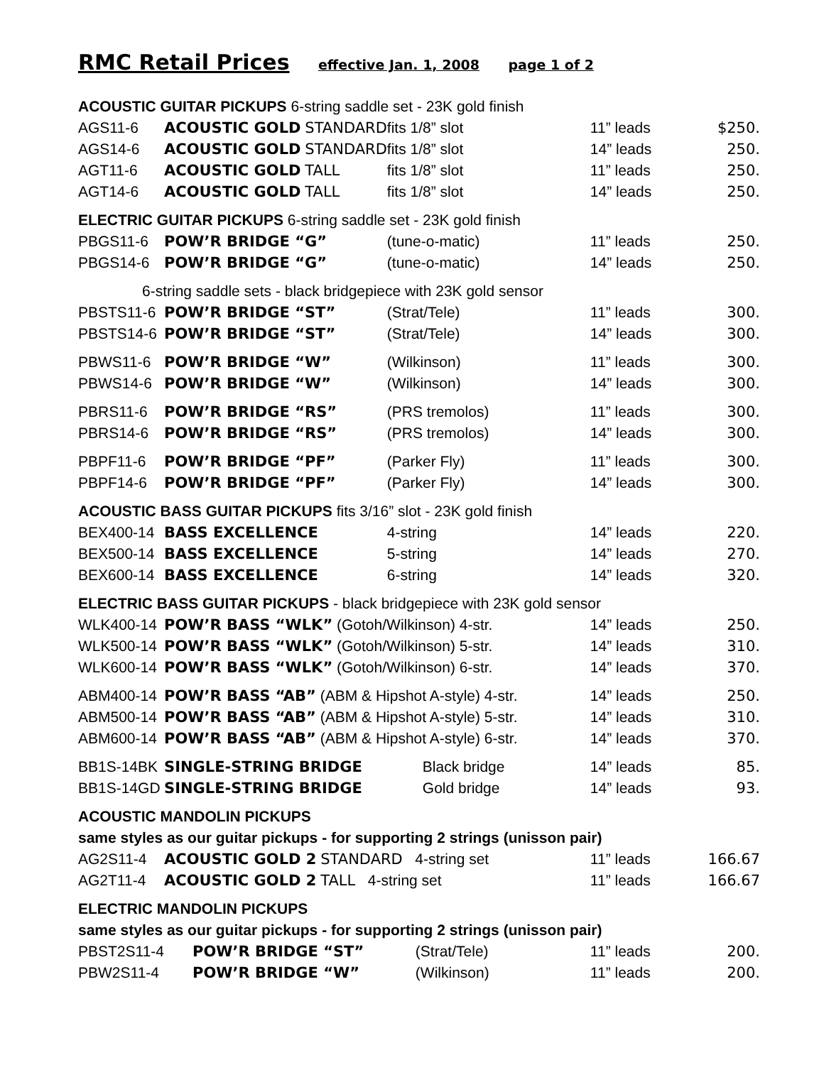RMC Retail Prices effective Jan. 1, 2008 page 1 of 2
| ACOUSTIC GUITAR PICKUPS 6-string saddle set - 23K gold finish | | | | |
| AGS11-6 | ACOUSTIC GOLD STANDARD | fits 1/8” slot | 11” leads | $250. |
| AGS14-6 | ACOUSTIC GOLD STANDARD | fits 1/8” slot | 14” leads | 250. |
| AGT11-6 | ACOUSTIC GOLD TALL | fits 1/8” slot | 11” leads | 250. |
| AGT14-6 | ACOUSTIC GOLD TALL | fits 1/8” slot | 14” leads | 250. |
| ELECTRIC GUITAR PICKUPS 6-string saddle set - 23K gold finish | | | | |
| PBGS11-6 | POW’R BRIDGE “G” | (tune-o-matic) | 11” leads | 250. |
| PBGS14-6 | POW’R BRIDGE “G” | (tune-o-matic) | 14” leads | 250. |
| 6-string saddle sets - black bridgepiece with 23K gold sensor | | | | |
| PBSTS11-6 | POW’R BRIDGE “ST” | (Strat/Tele) | 11” leads | 300. |
| PBSTS14-6 | POW’R BRIDGE “ST” | (Strat/Tele) | 14” leads | 300. |
| PBWS11-6 | POW’R BRIDGE “W” | (Wilkinson) | 11” leads | 300. |
| PBWS14-6 | POW’R BRIDGE “W” | (Wilkinson) | 14” leads | 300. |
| PBRS11-6 | POW’R BRIDGE “RS” | (PRS tremolos) | 11” leads | 300. |
| PBRS14-6 | POW’R BRIDGE “RS” | (PRS tremolos) | 14” leads | 300. |
| PBPF11-6 | POW’R BRIDGE “PF” | (Parker Fly) | 11” leads | 300. |
| PBPF14-6 | POW’R BRIDGE “PF” | (Parker Fly) | 14” leads | 300. |
| ACOUSTIC BASS GUITAR PICKUPS fits 3/16” slot - 23K gold finish | | | | |
| BEX400-14 | BASS EXCELLENCE | 4-string | 14” leads | 220. |
| BEX500-14 | BASS EXCELLENCE | 5-string | 14” leads | 270. |
| BEX600-14 | BASS EXCELLENCE | 6-string | 14” leads | 320. |
| ELECTRIC BASS GUITAR PICKUPS - black bridgepiece with 23K gold sensor | | | | |
| WLK400-14 | POW’R BASS “WLK” (Gotoh/Wilkinson) 4-str. | | 14” leads | 250. |
| WLK500-14 | POW’R BASS “WLK” (Gotoh/Wilkinson) 5-str. | | 14” leads | 310. |
| WLK600-14 | POW’R BASS “WLK” (Gotoh/Wilkinson) 6-str. | | 14” leads | 370. |
| ABM400-14 | POW’R BASS “AB” (ABM & Hipshot A-style) 4-str. | | 14” leads | 250. |
| ABM500-14 | POW’R BASS “AB” (ABM & Hipshot A-style) 5-str. | | 14” leads | 310. |
| ABM600-14 | POW’R BASS “AB” (ABM & Hipshot A-style) 6-str. | | 14” leads | 370. |
| BB1S-14BK | SINGLE-STRING BRIDGE | Black bridge | 14” leads | 85. |
| BB1S-14GD | SINGLE-STRING BRIDGE | Gold bridge | 14” leads | 93. |
| ACOUSTIC MANDOLIN PICKUPS | | | | |
| same styles as our guitar pickups - for supporting 2 strings (unisson pair) | | | | |
| AG2S11-4 | ACOUSTIC GOLD 2 STANDARD 4-string set | | 11” leads | 166.67 |
| AG2T11-4 | ACOUSTIC GOLD 2 TALL 4-string set | | 11” leads | 166.67 |
| ELECTRIC MANDOLIN PICKUPS | | | | |
| same styles as our guitar pickups - for supporting 2 strings (unisson pair) | | | | |
| PBST2S11-4 | POW’R BRIDGE “ST” | (Strat/Tele) | 11” leads | 200. |
| PBW2S11-4 | POW’R BRIDGE “W” | (Wilkinson) | 11” leads | 200. |